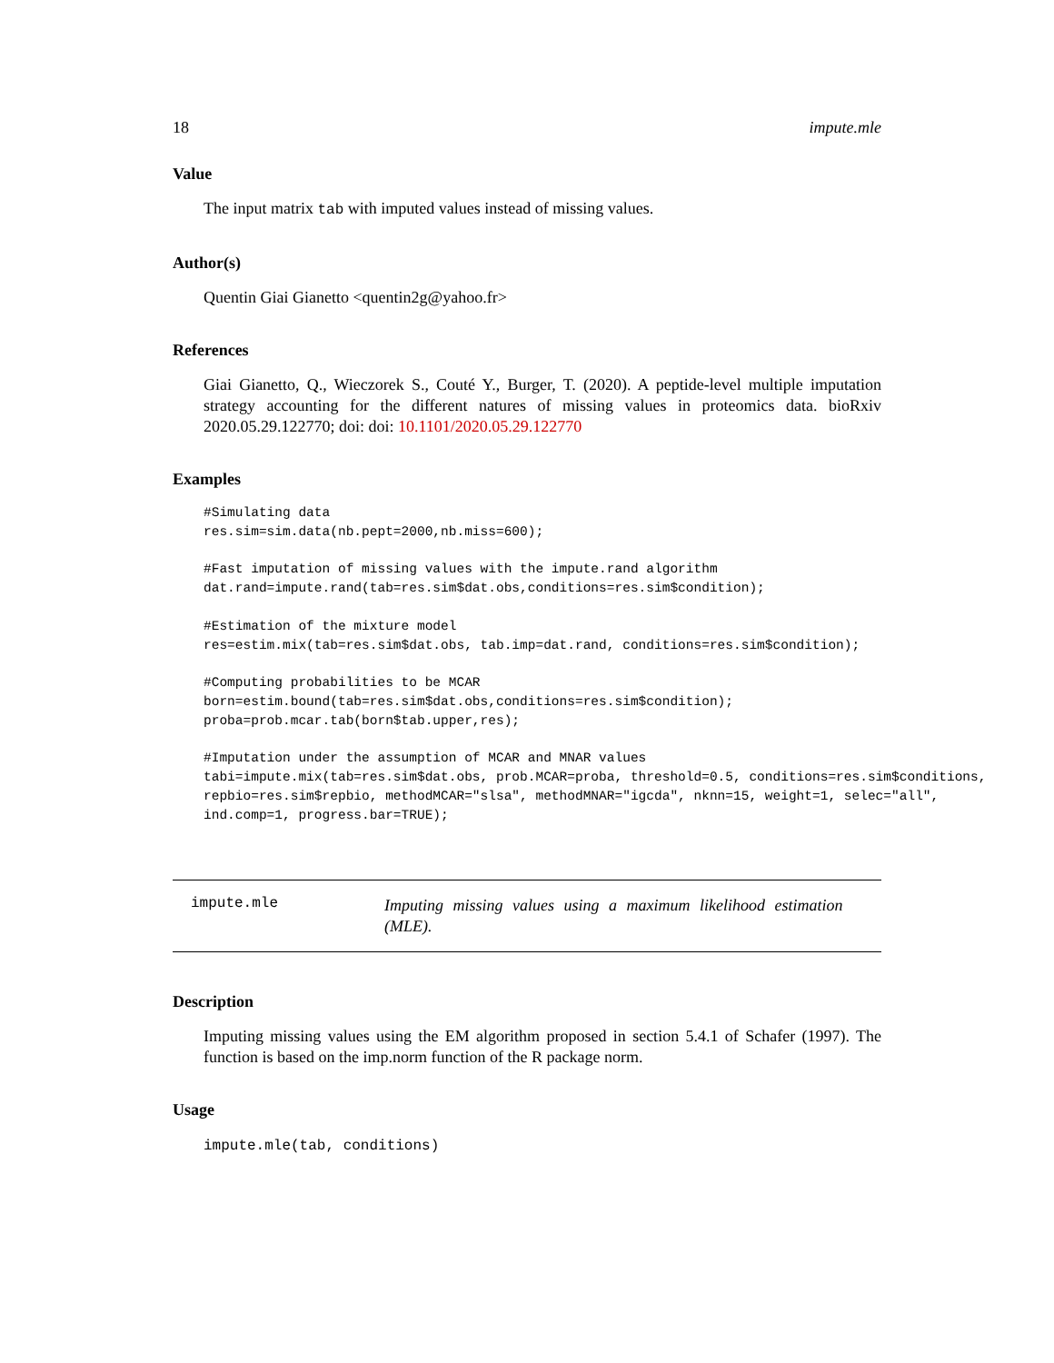18 impute.mle
Value
The input matrix tab with imputed values instead of missing values.
Author(s)
Quentin Giai Gianetto <quentin2g@yahoo.fr>
References
Giai Gianetto, Q., Wieczorek S., Couté Y., Burger, T. (2020). A peptide-level multiple imputation strategy accounting for the different natures of missing values in proteomics data. bioRxiv 2020.05.29.122770; doi: doi: 10.1101/2020.05.29.122770
Examples
#Simulating data
res.sim=sim.data(nb.pept=2000,nb.miss=600);

#Fast imputation of missing values with the impute.rand algorithm
dat.rand=impute.rand(tab=res.sim$dat.obs,conditions=res.sim$condition);

#Estimation of the mixture model
res=estim.mix(tab=res.sim$dat.obs, tab.imp=dat.rand, conditions=res.sim$condition);

#Computing probabilities to be MCAR
born=estim.bound(tab=res.sim$dat.obs,conditions=res.sim$condition);
proba=prob.mcar.tab(born$tab.upper,res);

#Imputation under the assumption of MCAR and MNAR values
tabi=impute.mix(tab=res.sim$dat.obs, prob.MCAR=proba, threshold=0.5, conditions=res.sim$conditions,
repbio=res.sim$repbio, methodMCAR="slsa", methodMNAR="igcda", nknn=15, weight=1, selec="all",
ind.comp=1, progress.bar=TRUE);
impute.mle Imputing missing values using a maximum likelihood estimation (MLE).
Description
Imputing missing values using the EM algorithm proposed in section 5.4.1 of Schafer (1997). The function is based on the imp.norm function of the R package norm.
Usage
impute.mle(tab, conditions)